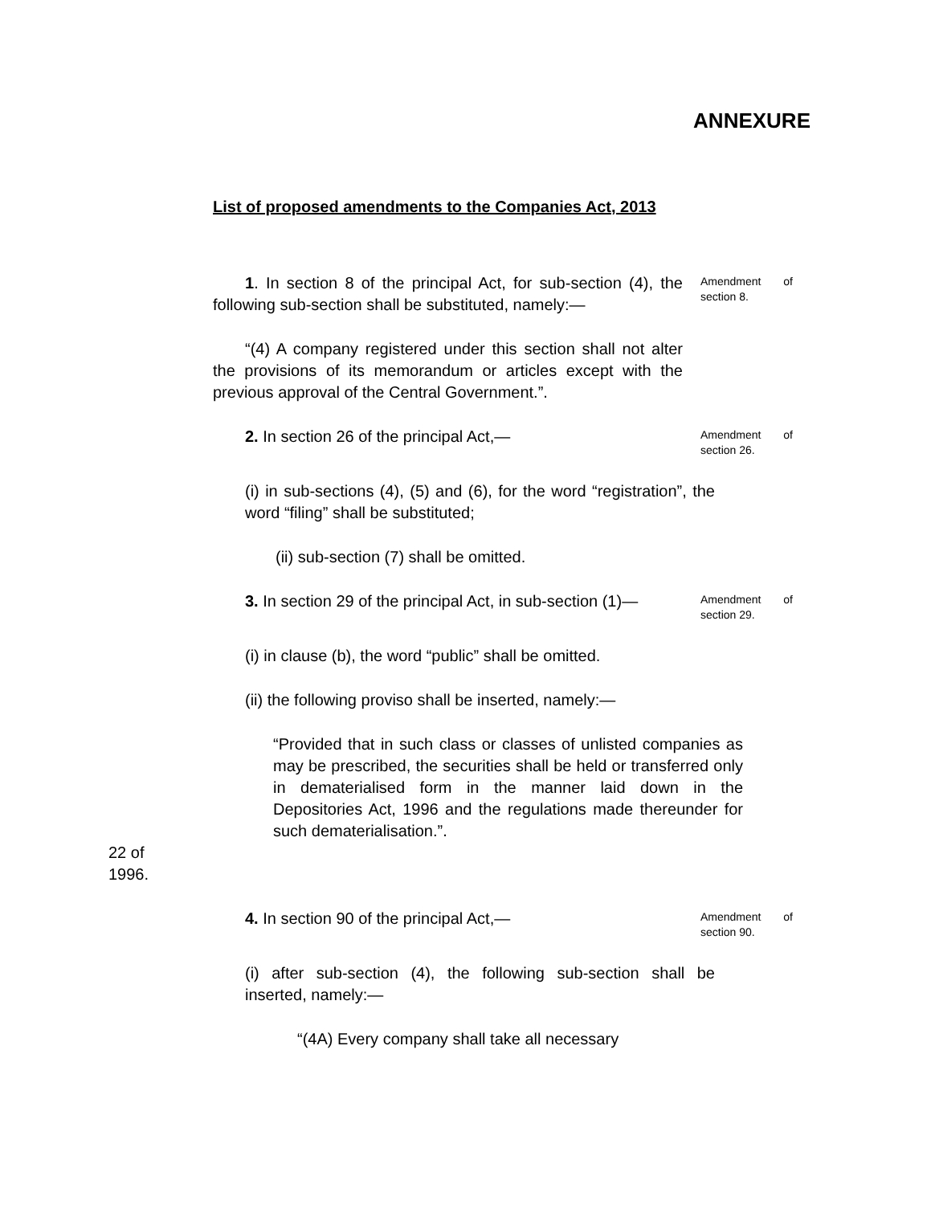ANNEXURE
List of proposed amendments to the Companies Act, 2013
1. In section 8 of the principal Act, for sub-section (4), the following sub-section shall be substituted, namely:—
Amendment of section 8.
“(4) A company registered under this section shall not alter the provisions of its memorandum or articles except with the previous approval of the Central Government.”.
2. In section 26 of the principal Act,—
Amendment of section 26.
(i) in sub-sections (4), (5) and (6), for the word “registration”, the word “filing” shall be substituted;
(ii) sub-section (7) shall be omitted.
3. In section 29 of the principal Act, in sub-section (1)—
Amendment of section 29.
(i) in clause (b), the word “public” shall be omitted.
(ii) the following proviso shall be inserted, namely:—
22 of
1996.
“Provided that in such class or classes of unlisted companies as may be prescribed, the securities shall be held or transferred only in dematerialised form in the manner laid down in the Depositories Act, 1996 and the regulations made thereunder for such dematerialisation.”.
4. In section 90 of the principal Act,—
Amendment of section 90.
(i) after sub-section (4), the following sub-section shall be inserted, namely:—
“(4A) Every company shall take all necessary